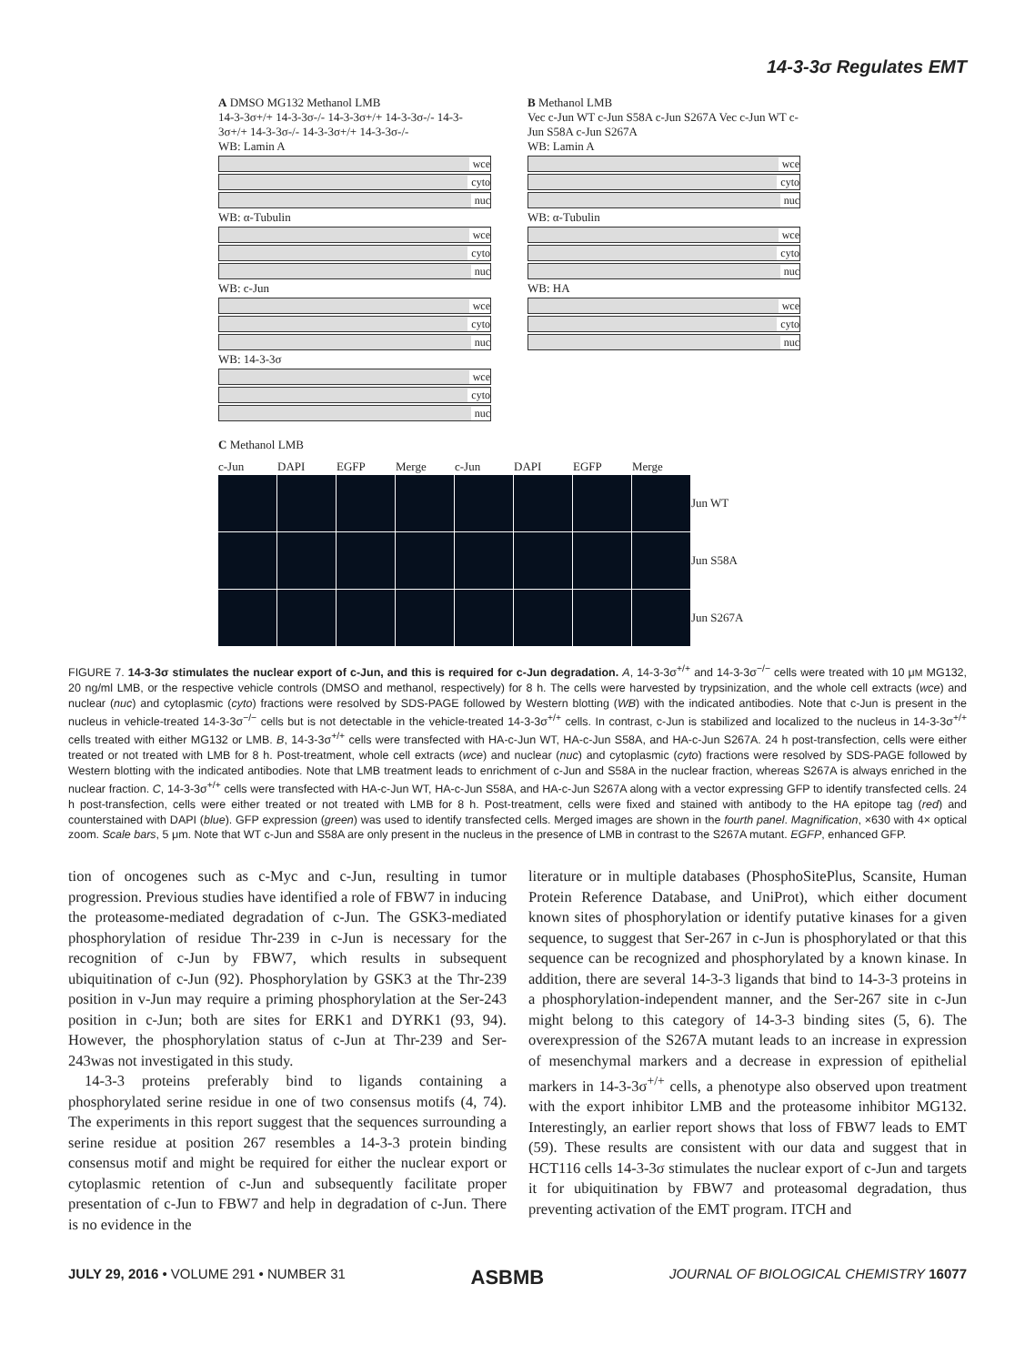14-3-3σ Regulates EMT
A DMSO MG132 Methanol LMB
14-3-3σ+/+ 14-3-3σ-/- 14-3-3σ+/+ 14-3-3σ-/- 14-3-3σ+/+ 14-3-3σ-/- 14-3-3σ+/+ 14-3-3σ-/-
WB: Lamin A
wce
cyto
nuc
WB: α-Tubulin
wce
cyto
nuc
WB: c-Jun
wce
cyto
nuc
WB: 14-3-3σ
wce
cyto
nuc
B Methanol LMB
Vec c-Jun WT c-Jun S58A c-Jun S267A Vec c-Jun WT c-Jun S58A c-Jun S267A
WB: Lamin A
wce
cyto
nuc
WB: α-Tubulin
wce
cyto
nuc
WB: HA
wce
cyto
nuc
C Methanol LMB
c-Jun
DAPI
EGFP
Merge
c-Jun
DAPI
EGFP
Merge
Jun WT
Jun S58A
Jun S267A
FIGURE 7. 14-3-3σ stimulates the nuclear export of c-Jun, and this is required for c-Jun degradation. A, 14-3-3σ<sup>+/+</sup> and 14-3-3σ<sup>−/−</sup> cells were treated with 10 μM MG132, 20 ng/ml LMB, or the respective vehicle controls (DMSO and methanol, respectively) for 8 h. The cells were harvested by trypsinization, and the whole cell extracts (wce) and nuclear (nuc) and cytoplasmic (cyto) fractions were resolved by SDS-PAGE followed by Western blotting (WB) with the indicated antibodies. Note that c-Jun is present in the nucleus in vehicle-treated 14-3-3σ<sup>−/−</sup> cells but is not detectable in the vehicle-treated 14-3-3σ<sup>+/+</sup> cells. In contrast, c-Jun is stabilized and localized to the nucleus in 14-3-3σ<sup>+/+</sup> cells treated with either MG132 or LMB. B, 14-3-3σ<sup>+/+</sup> cells were transfected with HA-c-Jun WT, HA-c-Jun S58A, and HA-c-Jun S267A. 24 h post-transfection, cells were either treated or not treated with LMB for 8 h. Post-treatment, whole cell extracts (wce) and nuclear (nuc) and cytoplasmic (cyto) fractions were resolved by SDS-PAGE followed by Western blotting with the indicated antibodies. Note that LMB treatment leads to enrichment of c-Jun and S58A in the nuclear fraction, whereas S267A is always enriched in the nuclear fraction. C, 14-3-3σ<sup>+/+</sup> cells were transfected with HA-c-Jun WT, HA-c-Jun S58A, and HA-c-Jun S267A along with a vector expressing GFP to identify transfected cells. 24 h post-transfection, cells were either treated or not treated with LMB for 8 h. Post-treatment, cells were fixed and stained with antibody to the HA epitope tag (red) and counterstained with DAPI (blue). GFP expression (green) was used to identify transfected cells. Merged images are shown in the fourth panel. Magnification, ×630 with 4× optical zoom. Scale bars, 5 μm. Note that WT c-Jun and S58A are only present in the nucleus in the presence of LMB in contrast to the S267A mutant. EGFP, enhanced GFP.
tion of oncogenes such as c-Myc and c-Jun, resulting in tumor progression. Previous studies have identified a role of FBW7 in inducing the proteasome-mediated degradation of c-Jun. The GSK3-mediated phosphorylation of residue Thr-239 in c-Jun is necessary for the recognition of c-Jun by FBW7, which results in subsequent ubiquitination of c-Jun (92). Phosphorylation by GSK3 at the Thr-239 position in v-Jun may require a priming phosphorylation at the Ser-243 position in c-Jun; both are sites for ERK1 and DYRK1 (93, 94). However, the phosphorylation status of c-Jun at Thr-239 and Ser-243was not investigated in this study.
14-3-3 proteins preferably bind to ligands containing a phosphorylated serine residue in one of two consensus motifs (4, 74). The experiments in this report suggest that the sequences surrounding a serine residue at position 267 resembles a 14-3-3 protein binding consensus motif and might be required for either the nuclear export or cytoplasmic retention of c-Jun and subsequently facilitate proper presentation of c-Jun to FBW7 and help in degradation of c-Jun. There is no evidence in the
literature or in multiple databases (PhosphoSitePlus, Scansite, Human Protein Reference Database, and UniProt), which either document known sites of phosphorylation or identify putative kinases for a given sequence, to suggest that Ser-267 in c-Jun is phosphorylated or that this sequence can be recognized and phosphorylated by a known kinase. In addition, there are several 14-3-3 ligands that bind to 14-3-3 proteins in a phosphorylation-independent manner, and the Ser-267 site in c-Jun might belong to this category of 14-3-3 binding sites (5, 6). The overexpression of the S267A mutant leads to an increase in expression of mesenchymal markers and a decrease in expression of epithelial markers in 14-3-3σ<sup>+/+</sup> cells, a phenotype also observed upon treatment with the export inhibitor LMB and the proteasome inhibitor MG132. Interestingly, an earlier report shows that loss of FBW7 leads to EMT (59). These results are consistent with our data and suggest that in HCT116 cells 14-3-3σ stimulates the nuclear export of c-Jun and targets it for ubiquitination by FBW7 and proteasomal degradation, thus preventing activation of the EMT program. ITCH and
JULY 29, 2016 • VOLUME 291 • NUMBER 31 ASBMB JOURNAL OF BIOLOGICAL CHEMISTRY 16077